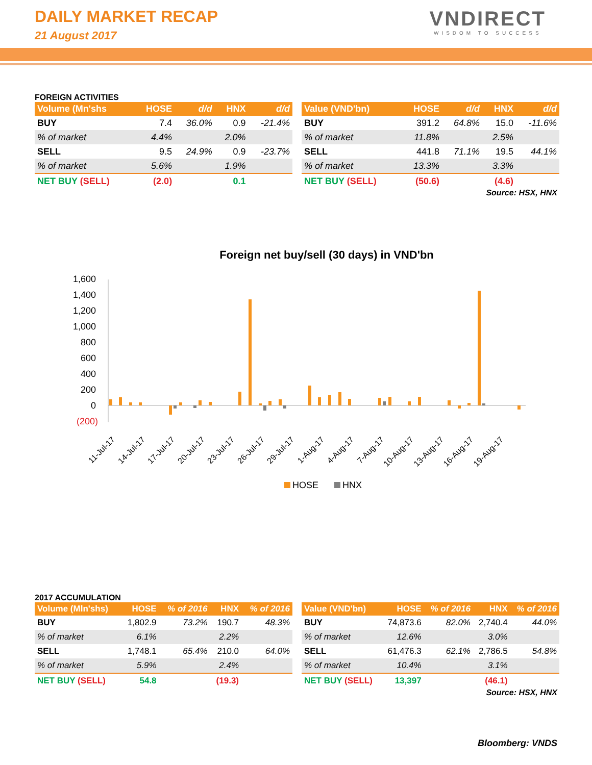DAILY MARKET RECAP
21 August 2017
VNDIRECT
WISDOM TO SUCCESS
FOREIGN ACTIVITIES
| Volume (Mn'shs | HOSE | d/d | HNX | d/d |
| --- | --- | --- | --- | --- |
| BUY | 7.4 | 36.0% | 0.9 | -21.4% |
| % of market | 4.4% | | 2.0% | |
| SELL | 9.5 | 24.9% | 0.9 | -23.7% |
| % of market | 5.6% | | 1.9% | |
| NET BUY (SELL) | (2.0) | | 0.1 | |
| Value (VND'bn) | HOSE | d/d | HNX | d/d |
| --- | --- | --- | --- | --- |
| BUY | 391.2 | 64.8% | 15.0 | -11.6% |
| % of market | 11.8% | | 2.5% | |
| SELL | 441.8 | 71.1% | 19.5 | 44.1% |
| % of market | 13.3% | | 3.3% | |
| NET BUY (SELL) | (50.6) | | (4.6) | |
Source: HSX, HNX
Foreign net buy/sell (30 days) in VND'bn
1,600
1,400
1,200
1,000
800
600
400
200
0
(200)
11-Jul-17
14-Jul-17
17-Jul-17
20-Jul-17
23-Jul-17
26-Jul-17
29-Jul-17
1-Aug-17
4-Aug-17
7-Aug-17
10-Aug-17
13-Aug-17
16-Aug-17
19-Aug-17
HOSE
HNX
2017 ACCUMULATION
| Volume (Mln'shs) | HOSE | % of 2016 | HNX | % of 2016 |
| --- | --- | --- | --- | --- |
| BUY | 1,802.9 | 73.2% | 190.7 | 48.3% |
| % of market | 6.1% | | 2.2% | |
| SELL | 1,748.1 | 65.4% | 210.0 | 64.0% |
| % of market | 5.9% | | 2.4% | |
| NET BUY (SELL) | 54.8 | | (19.3) | |
| Value (VND'bn) | HOSE | % of 2016 | HNX | % of 2016 |
| --- | --- | --- | --- | --- |
| BUY | 74,873.6 | 82.0% | 2,740.4 | 44.0% |
| % of market | 12.6% | | 3.0% | |
| SELL | 61,476.3 | 62.1% | 2,786.5 | 54.8% |
| % of market | 10.4% | | 3.1% | |
| NET BUY (SELL) | 13,397 | | (46.1) | |
Source: HSX, HNX
Bloomberg: VNDS